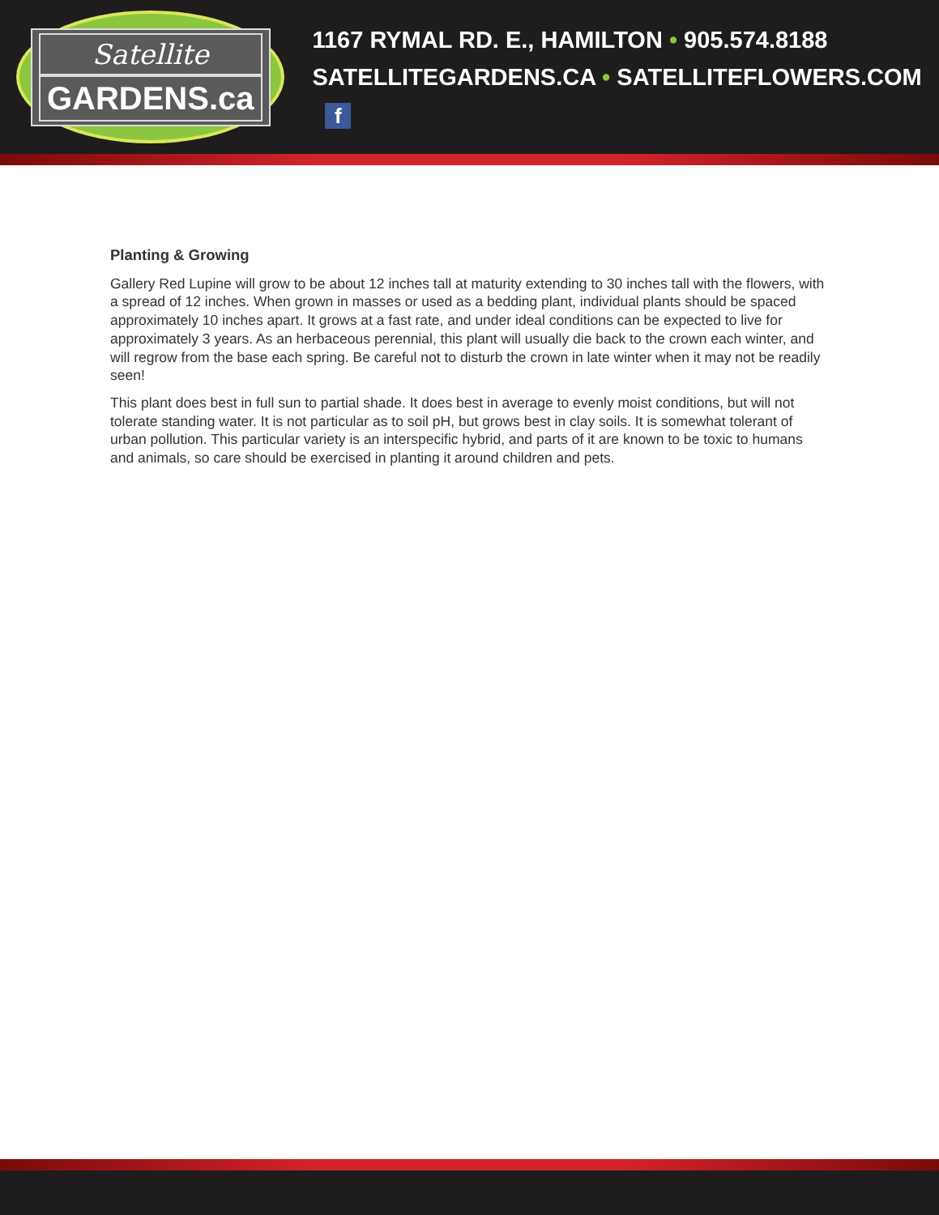Satellite
GARDENS.ca
1167 RYMAL RD. E., HAMILTON • 905.574.8188
SATELLITEGARDENS.CA • SATELLITEFLOWERS.COM f
Planting & Growing
Gallery Red Lupine will grow to be about 12 inches tall at maturity extending to 30 inches tall with the flowers, with a spread of 12 inches. When grown in masses or used as a bedding plant, individual plants should be spaced approximately 10 inches apart. It grows at a fast rate, and under ideal conditions can be expected to live for approximately 3 years. As an herbaceous perennial, this plant will usually die back to the crown each winter, and will regrow from the base each spring. Be careful not to disturb the crown in late winter when it may not be readily seen!
This plant does best in full sun to partial shade. It does best in average to evenly moist conditions, but will not tolerate standing water. It is not particular as to soil pH, but grows best in clay soils. It is somewhat tolerant of urban pollution. This particular variety is an interspecific hybrid, and parts of it are known to be toxic to humans and animals, so care should be exercised in planting it around children and pets.